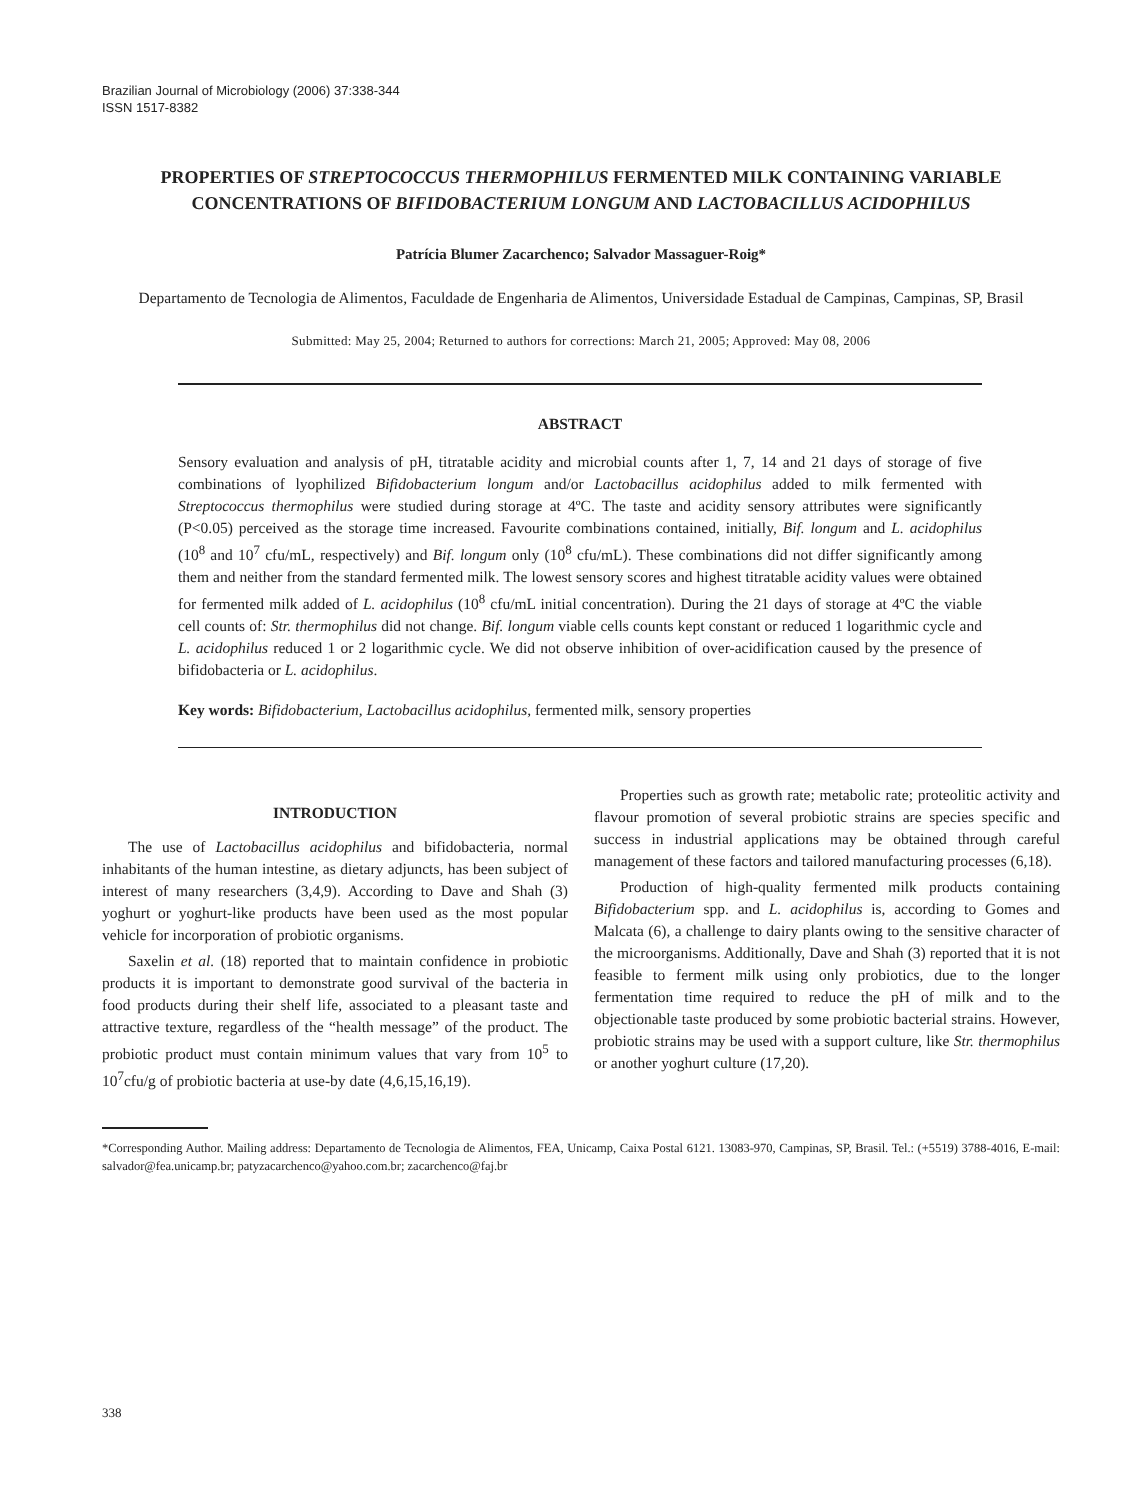Brazilian Journal of Microbiology (2006) 37:338-344
ISSN 1517-8382
PROPERTIES OF STREPTOCOCCUS THERMOPHILUS FERMENTED MILK CONTAINING VARIABLE CONCENTRATIONS OF BIFIDOBACTERIUM LONGUM AND LACTOBACILLUS ACIDOPHILUS
Patrícia Blumer Zacarchenco; Salvador Massaguer-Roig*
Departamento de Tecnologia de Alimentos, Faculdade de Engenharia de Alimentos, Universidade Estadual de Campinas, Campinas, SP, Brasil
Submitted: May 25, 2004; Returned to authors for corrections: March 21, 2005; Approved: May 08, 2006
ABSTRACT
Sensory evaluation and analysis of pH, titratable acidity and microbial counts after 1, 7, 14 and 21 days of storage of five combinations of lyophilized Bifidobacterium longum and/or Lactobacillus acidophilus added to milk fermented with Streptococcus thermophilus were studied during storage at 4ºC. The taste and acidity sensory attributes were significantly (P<0.05) perceived as the storage time increased. Favourite combinations contained, initially, Bif. longum and L. acidophilus (10<sup>8</sup> and 10<sup>7</sup> cfu/mL, respectively) and Bif. longum only (10<sup>8</sup> cfu/mL). These combinations did not differ significantly among them and neither from the standard fermented milk. The lowest sensory scores and highest titratable acidity values were obtained for fermented milk added of L. acidophilus (10<sup>8</sup> cfu/mL initial concentration). During the 21 days of storage at 4ºC the viable cell counts of: Str. thermophilus did not change. Bif. longum viable cells counts kept constant or reduced 1 logarithmic cycle and L. acidophilus reduced 1 or 2 logarithmic cycle. We did not observe inhibition of over-acidification caused by the presence of bifidobacteria or L. acidophilus.
Key words: Bifidobacterium, Lactobacillus acidophilus, fermented milk, sensory properties
INTRODUCTION
The use of Lactobacillus acidophilus and bifidobacteria, normal inhabitants of the human intestine, as dietary adjuncts, has been subject of interest of many researchers (3,4,9). According to Dave and Shah (3) yoghurt or yoghurt-like products have been used as the most popular vehicle for incorporation of probiotic organisms.
Saxelin et al. (18) reported that to maintain confidence in probiotic products it is important to demonstrate good survival of the bacteria in food products during their shelf life, associated to a pleasant taste and attractive texture, regardless of the “health message” of the product. The probiotic product must contain minimum values that vary from 10<sup>5</sup> to 10<sup>7</sup>cfu/g of probiotic bacteria at use-by date (4,6,15,16,19).
Properties such as growth rate; metabolic rate; proteolitic activity and flavour promotion of several probiotic strains are species specific and success in industrial applications may be obtained through careful management of these factors and tailored manufacturing processes (6,18).
Production of high-quality fermented milk products containing Bifidobacterium spp. and L. acidophilus is, according to Gomes and Malcata (6), a challenge to dairy plants owing to the sensitive character of the microorganisms. Additionally, Dave and Shah (3) reported that it is not feasible to ferment milk using only probiotics, due to the longer fermentation time required to reduce the pH of milk and to the objectionable taste produced by some probiotic bacterial strains. However, probiotic strains may be used with a support culture, like Str. thermophilus or another yoghurt culture (17,20).
*Corresponding Author. Mailing address: Departamento de Tecnologia de Alimentos, FEA, Unicamp, Caixa Postal 6121. 13083-970, Campinas, SP, Brasil. Tel.: (+5519) 3788-4016, E-mail: salvador@fea.unicamp.br; patyzacarchenco@yahoo.com.br; zacarchenco@faj.br
338